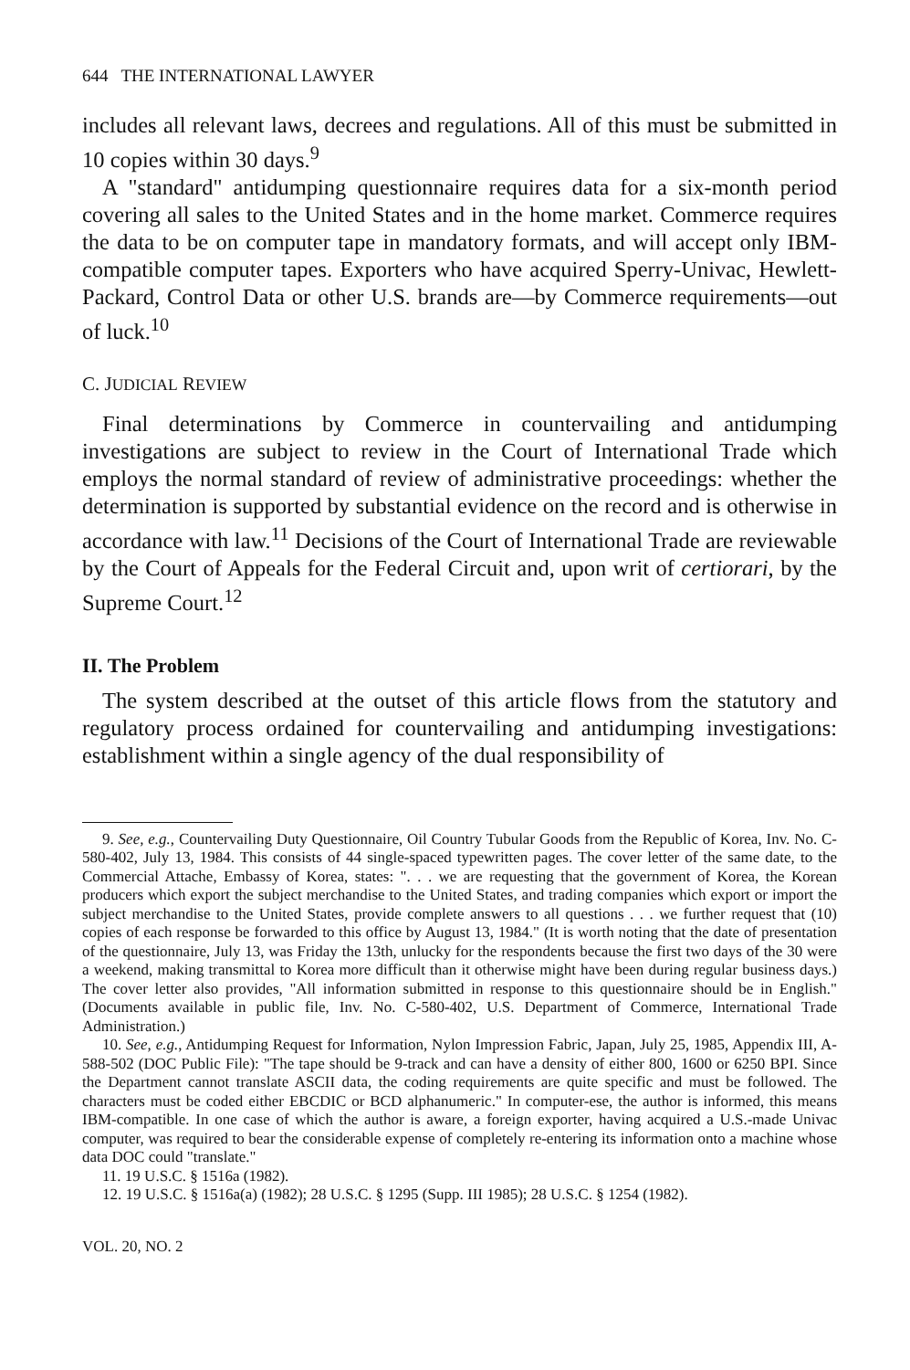644 THE INTERNATIONAL LAWYER
includes all relevant laws, decrees and regulations. All of this must be submitted in 10 copies within 30 days.<sup>9</sup>
A "standard" antidumping questionnaire requires data for a six-month period covering all sales to the United States and in the home market. Commerce requires the data to be on computer tape in mandatory formats, and will accept only IBM-compatible computer tapes. Exporters who have acquired Sperry-Univac, Hewlett-Packard, Control Data or other U.S. brands are—by Commerce requirements—out of luck.<sup>10</sup>
C. JUDICIAL REVIEW
Final determinations by Commerce in countervailing and antidumping investigations are subject to review in the Court of International Trade which employs the normal standard of review of administrative proceedings: whether the determination is supported by substantial evidence on the record and is otherwise in accordance with law.<sup>11</sup> Decisions of the Court of International Trade are reviewable by the Court of Appeals for the Federal Circuit and, upon writ of certiorari, by the Supreme Court.<sup>12</sup>
II. The Problem
The system described at the outset of this article flows from the statutory and regulatory process ordained for countervailing and antidumping investigations: establishment within a single agency of the dual responsibility of
9. See, e.g., Countervailing Duty Questionnaire, Oil Country Tubular Goods from the Republic of Korea, Inv. No. C-580-402, July 13, 1984. This consists of 44 single-spaced typewritten pages. The cover letter of the same date, to the Commercial Attache, Embassy of Korea, states: ". . . we are requesting that the government of Korea, the Korean producers which export the subject merchandise to the United States, and trading companies which export or import the subject merchandise to the United States, provide complete answers to all questions . . . we further request that (10) copies of each response be forwarded to this office by August 13, 1984." (It is worth noting that the date of presentation of the questionnaire, July 13, was Friday the 13th, unlucky for the respondents because the first two days of the 30 were a weekend, making transmittal to Korea more difficult than it otherwise might have been during regular business days.) The cover letter also provides, "All information submitted in response to this questionnaire should be in English." (Documents available in public file, Inv. No. C-580-402, U.S. Department of Commerce, International Trade Administration.)
10. See, e.g., Antidumping Request for Information, Nylon Impression Fabric, Japan, July 25, 1985, Appendix III, A-588-502 (DOC Public File): "The tape should be 9-track and can have a density of either 800, 1600 or 6250 BPI. Since the Department cannot translate ASCII data, the coding requirements are quite specific and must be followed. The characters must be coded either EBCDIC or BCD alphanumeric." In computer-ese, the author is informed, this means IBM-compatible. In one case of which the author is aware, a foreign exporter, having acquired a U.S.-made Univac computer, was required to bear the considerable expense of completely re-entering its information onto a machine whose data DOC could "translate."
11. 19 U.S.C. § 1516a (1982).
12. 19 U.S.C. § 1516a(a) (1982); 28 U.S.C. § 1295 (Supp. III 1985); 28 U.S.C. § 1254 (1982).
VOL. 20, NO. 2